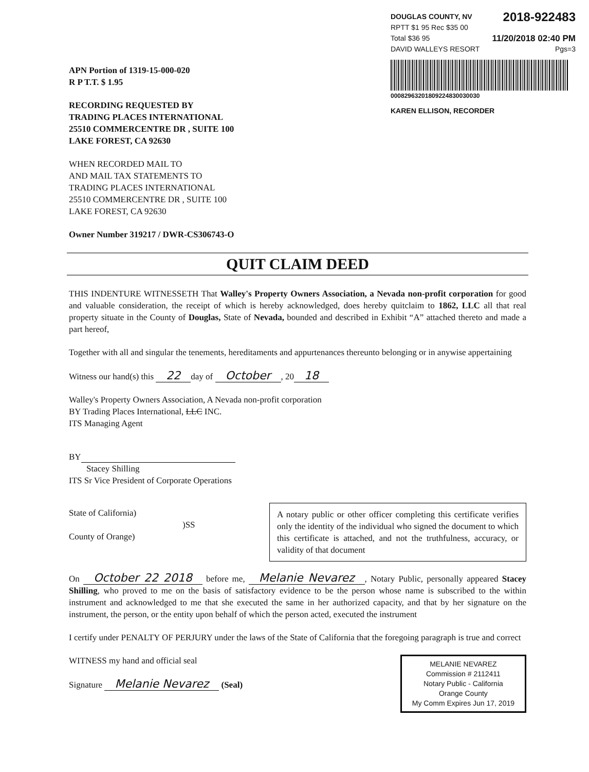DOUGLAS COUNTY, NV 2018-922483
RPTT $1 95 Rec $35 00
Total $36 95 11/20/2018 02:40 PM
DAVID WALLEYS RESORT Pgs=3
00082963201809224830030030
KAREN ELLISON, RECORDER
APN Portion of 1319-15-000-020
R P T.T. $ 1.95
RECORDING REQUESTED BY
TRADING PLACES INTERNATIONAL
25510 COMMERCENTRE DR , SUITE 100
LAKE FOREST, CA 92630
WHEN RECORDED MAIL TO
AND MAIL TAX STATEMENTS TO
TRADING PLACES INTERNATIONAL
25510 COMMERCENTRE DR , SUITE 100
LAKE FOREST, CA 92630
Owner Number 319217 / DWR-CS306743-O
QUIT CLAIM DEED
THIS INDENTURE WITNESSETH That Walley's Property Owners Association, a Nevada non-profit corporation for good and valuable consideration, the receipt of which is hereby acknowledged, does hereby quitclaim to 1862, LLC all that real property situate in the County of Douglas, State of Nevada, bounded and described in Exhibit “A” attached thereto and made a part hereof,
Together with all and singular the tenements, hereditaments and appurtenances thereunto belonging or in anywise appertaining
Witness our hand(s) this 22 day of October, 20 18
Walley's Property Owners Association, A Nevada non-profit corporation
BY Trading Places International, LLC INC.
ITS Managing Agent
BY
Stacey Shilling
ITS Sr Vice President of Corporate Operations
A notary public or other officer completing this certificate verifies only the identity of the individual who signed the document to which this certificate is attached, and not the truthfulness, accuracy, or validity of that document
State of California)
)SS
County of Orange)
On October 22 2018 before me, Melanie Nevarez, Notary Public, personally appeared Stacey Shilling, who proved to me on the basis of satisfactory evidence to be the person whose name is subscribed to the within instrument and acknowledged to me that she executed the same in her authorized capacity, and that by her signature on the instrument, the person, or the entity upon behalf of which the person acted, executed the instrument
I certify under PENALTY OF PERJURY under the laws of the State of California that the foregoing paragraph is true and correct
MELANIE NEVAREZ
Commission # 2112411
Notary Public - California
Orange County
My Comm Expires Jun 17, 2019
WITNESS my hand and official seal
Signature Melanie Nevarez (Seal)